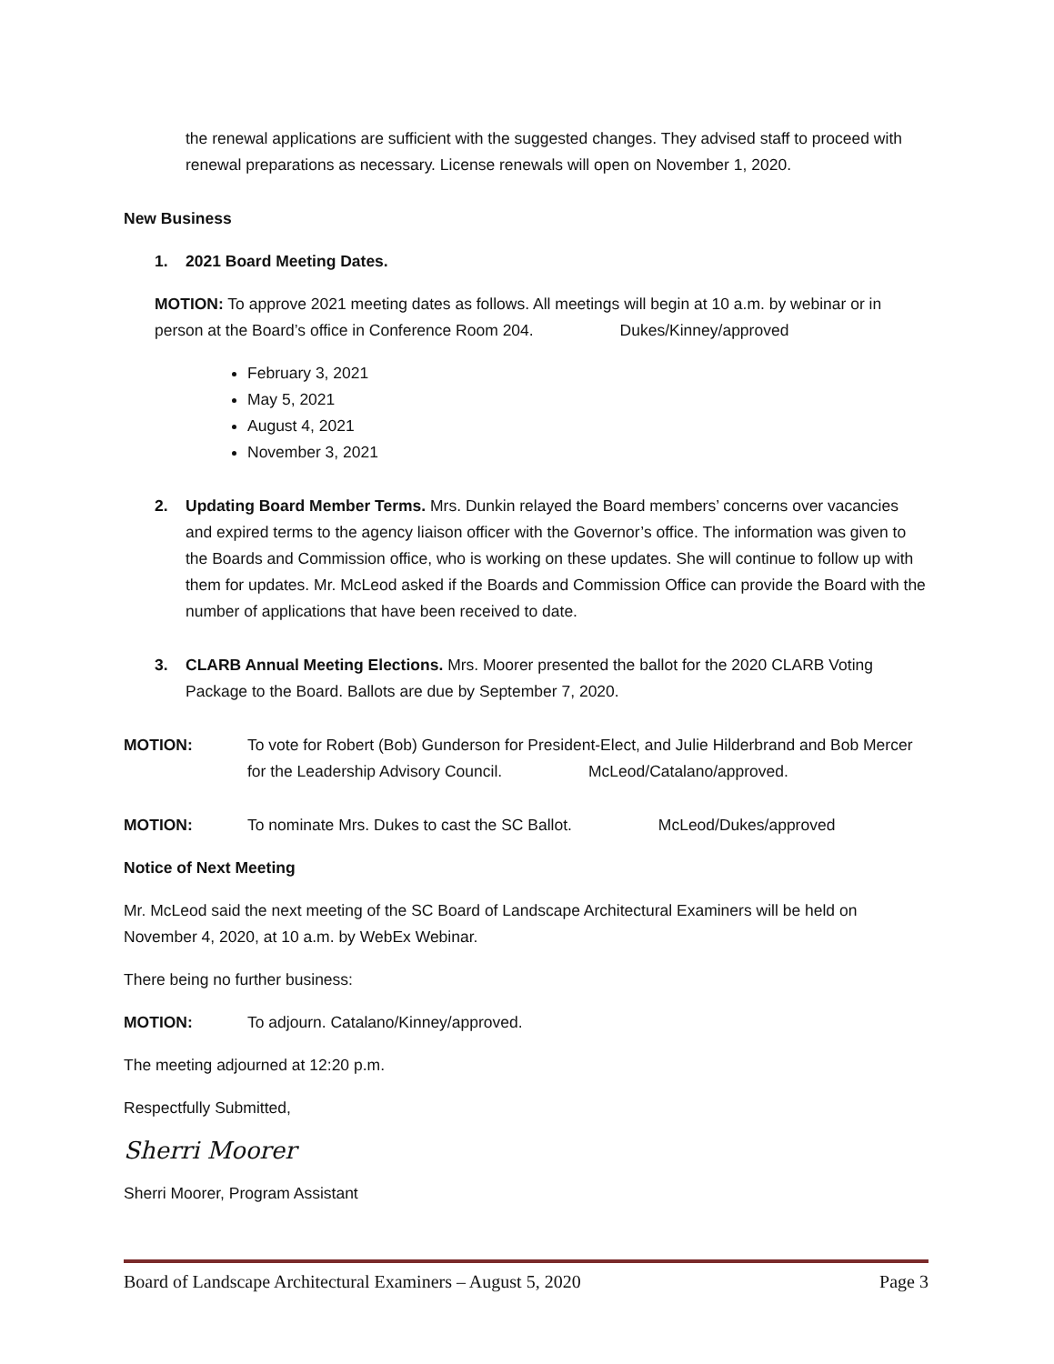the renewal applications are sufficient with the suggested changes. They advised staff to proceed with renewal preparations as necessary. License renewals will open on November 1, 2020.
New Business
1. 2021 Board Meeting Dates.
MOTION: To approve 2021 meeting dates as follows. All meetings will begin at 10 a.m. by webinar or in person at the Board’s office in Conference Room 204. Dukes/Kinney/approved
February 3, 2021
May 5, 2021
August 4, 2021
November 3, 2021
2. Updating Board Member Terms. Mrs. Dunkin relayed the Board members’ concerns over vacancies and expired terms to the agency liaison officer with the Governor’s office. The information was given to the Boards and Commission office, who is working on these updates. She will continue to follow up with them for updates. Mr. McLeod asked if the Boards and Commission Office can provide the Board with the number of applications that have been received to date.
3. CLARB Annual Meeting Elections. Mrs. Moorer presented the ballot for the 2020 CLARB Voting Package to the Board. Ballots are due by September 7, 2020.
MOTION: To vote for Robert (Bob) Gunderson for President-Elect, and Julie Hilderbrand and Bob Mercer for the Leadership Advisory Council. McLeod/Catalano/approved.
MOTION: To nominate Mrs. Dukes to cast the SC Ballot. McLeod/Dukes/approved
Notice of Next Meeting
Mr. McLeod said the next meeting of the SC Board of Landscape Architectural Examiners will be held on November 4, 2020, at 10 a.m. by WebEx Webinar.
There being no further business:
MOTION: To adjourn. Catalano/Kinney/approved.
The meeting adjourned at 12:20 p.m.
Respectfully Submitted,
Sherri Moorer
Sherri Moorer, Program Assistant
Board of Landscape Architectural Examiners – August 5, 2020 Page 3